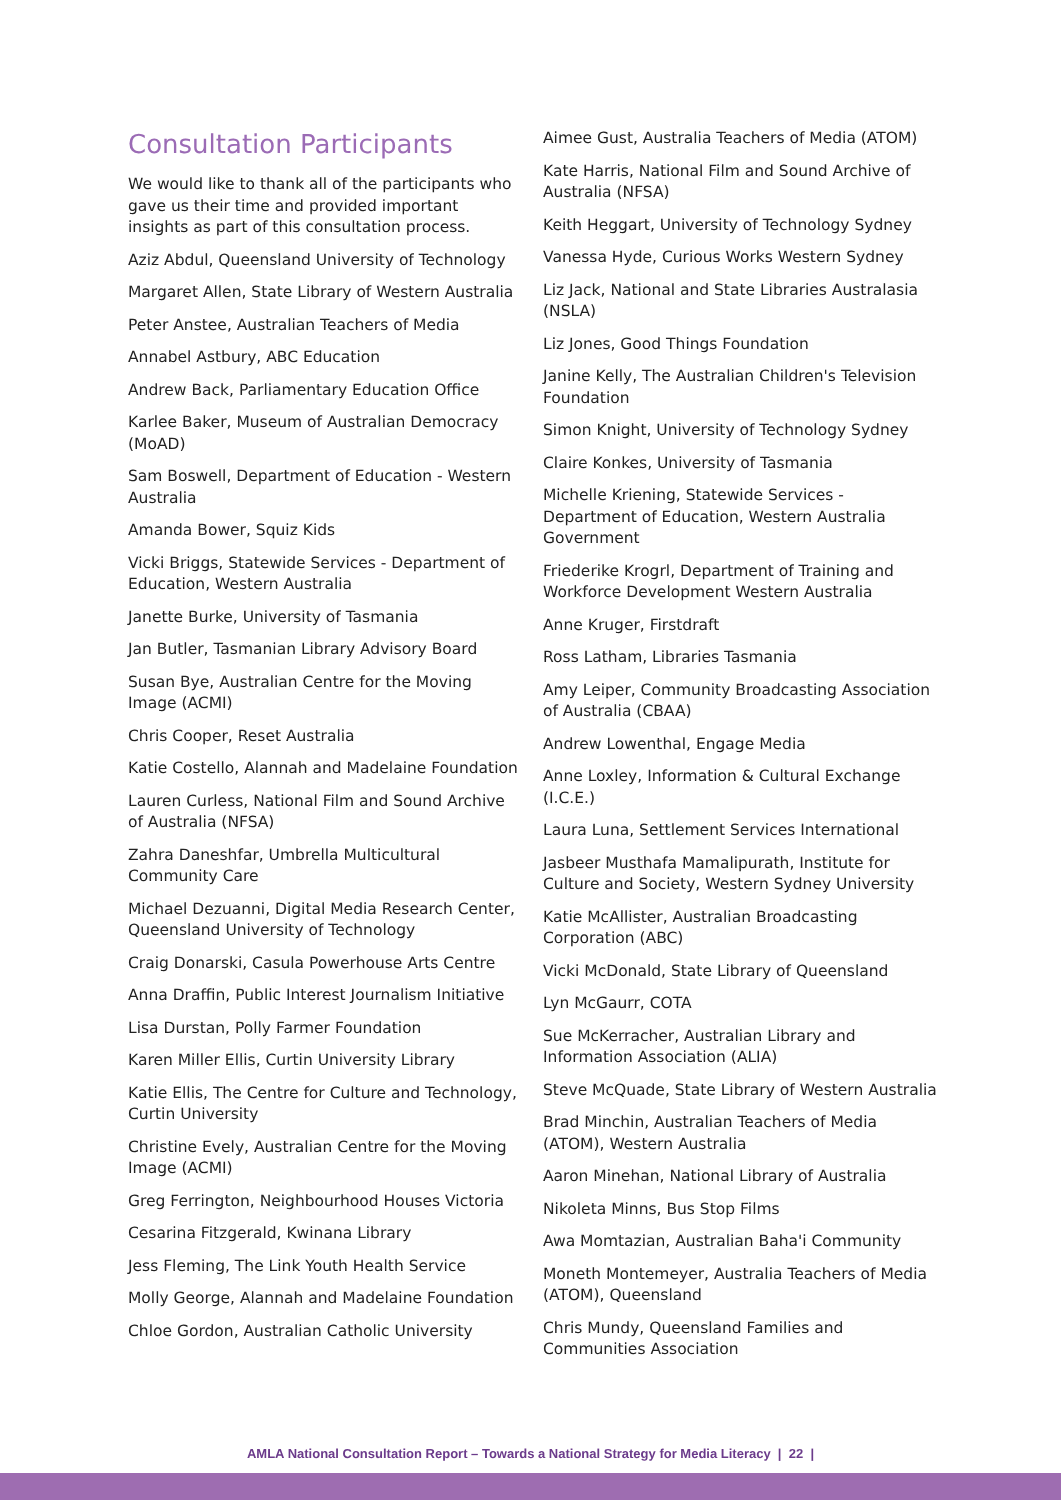Consultation Participants
We would like to thank all of the participants who gave us their time and provided important insights as part of this consultation process.
Aziz Abdul, Queensland University of Technology
Margaret Allen, State Library of Western Australia
Peter Anstee, Australian Teachers of Media
Annabel Astbury, ABC Education
Andrew Back, Parliamentary Education Office
Karlee Baker, Museum of Australian Democracy (MoAD)
Sam Boswell, Department of Education - Western Australia
Amanda Bower, Squiz Kids
Vicki Briggs, Statewide Services - Department of Education, Western Australia
Janette Burke, University of Tasmania
Jan Butler, Tasmanian Library Advisory Board
Susan Bye, Australian Centre for the Moving Image (ACMI)
Chris Cooper, Reset Australia
Katie Costello, Alannah and Madelaine Foundation
Lauren Curless, National Film and Sound Archive of Australia (NFSA)
Zahra Daneshfar, Umbrella Multicultural Community Care
Michael Dezuanni, Digital Media Research Center, Queensland University of Technology
Craig Donarski, Casula Powerhouse Arts Centre
Anna Draffin, Public Interest Journalism Initiative
Lisa Durstan, Polly Farmer Foundation
Karen Miller Ellis, Curtin University Library
Katie Ellis, The Centre for Culture and Technology, Curtin University
Christine Evely, Australian Centre for the Moving Image (ACMI)
Greg Ferrington, Neighbourhood Houses Victoria
Cesarina Fitzgerald, Kwinana Library
Jess Fleming, The Link Youth Health Service
Molly George, Alannah and Madelaine Foundation
Chloe Gordon, Australian Catholic University
Aimee Gust, Australia Teachers of Media (ATOM)
Kate Harris, National Film and Sound Archive of Australia (NFSA)
Keith Heggart, University of Technology Sydney
Vanessa Hyde, Curious Works Western Sydney
Liz Jack, National and State Libraries Australasia (NSLA)
Liz Jones, Good Things Foundation
Janine Kelly, The Australian Children's Television Foundation
Simon Knight, University of Technology Sydney
Claire Konkes, University of Tasmania
Michelle Kriening, Statewide Services - Department of Education, Western Australia Government
Friederike Krogrl, Department of Training and Workforce Development Western Australia
Anne Kruger, Firstdraft
Ross Latham, Libraries Tasmania
Amy Leiper, Community Broadcasting Association of Australia (CBAA)
Andrew Lowenthal, Engage Media
Anne Loxley, Information & Cultural Exchange (I.C.E.)
Laura Luna, Settlement Services International
Jasbeer Musthafa Mamalipurath, Institute for Culture and Society, Western Sydney University
Katie McAllister, Australian Broadcasting Corporation (ABC)
Vicki McDonald, State Library of Queensland
Lyn McGaurr, COTA
Sue McKerracher, Australian Library and Information Association (ALIA)
Steve McQuade, State Library of Western Australia
Brad Minchin, Australian Teachers of Media (ATOM), Western Australia
Aaron Minehan, National Library of Australia
Nikoleta Minns, Bus Stop Films
Awa Momtazian, Australian Baha'i Community
Moneth Montemeyer, Australia Teachers of Media (ATOM), Queensland
Chris Mundy, Queensland Families and Communities Association
AMLA National Consultation Report – Towards a National Strategy for Media Literacy | 22 |